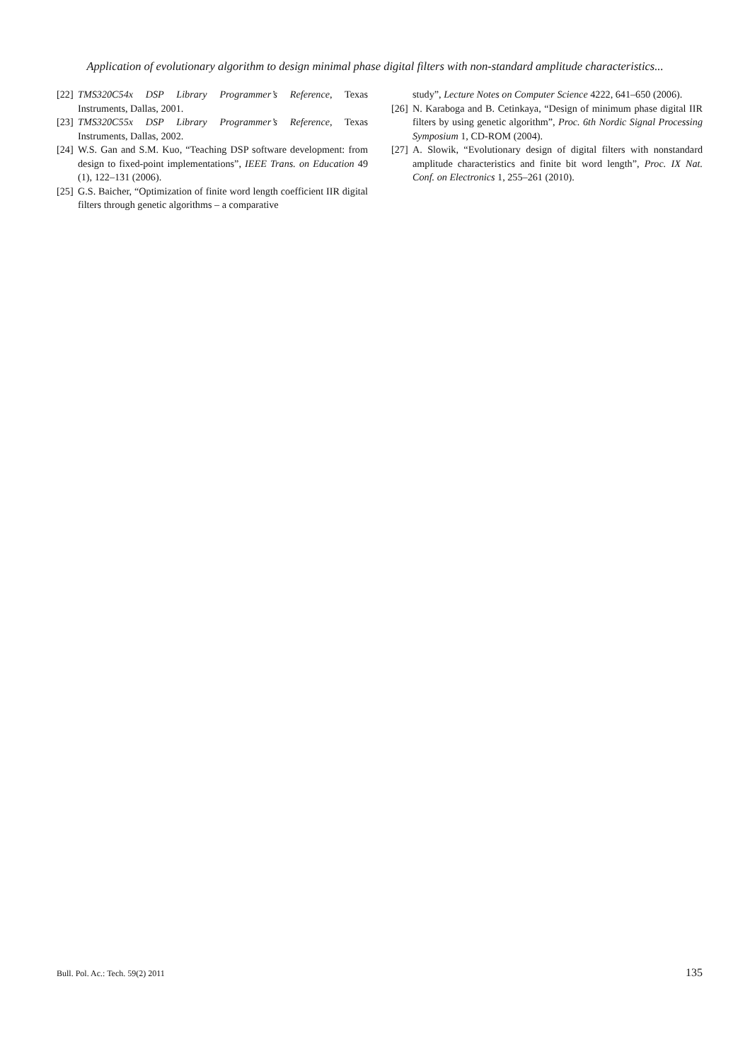Application of evolutionary algorithm to design minimal phase digital filters with non-standard amplitude characteristics...
[22] TMS320C54x DSP Library Programmer’s Reference, Texas Instruments, Dallas, 2001.
[23] TMS320C55x DSP Library Programmer’s Reference, Texas Instruments, Dallas, 2002.
[24] W.S. Gan and S.M. Kuo, “Teaching DSP software development: from design to fixed-point implementations”, IEEE Trans. on Education 49 (1), 122–131 (2006).
[25] G.S. Baicher, “Optimization of finite word length coefficient IIR digital filters through genetic algorithms – a comparative
study”, Lecture Notes on Computer Science 4222, 641–650 (2006).
[26] N. Karaboga and B. Cetinkaya, “Design of minimum phase digital IIR filters by using genetic algorithm”, Proc. 6th Nordic Signal Processing Symposium 1, CD-ROM (2004).
[27] A. Slowik, “Evolutionary design of digital filters with nonstandard amplitude characteristics and finite bit word length”, Proc. IX Nat. Conf. on Electronics 1, 255–261 (2010).
Bull. Pol. Ac.: Tech. 59(2) 2011 135